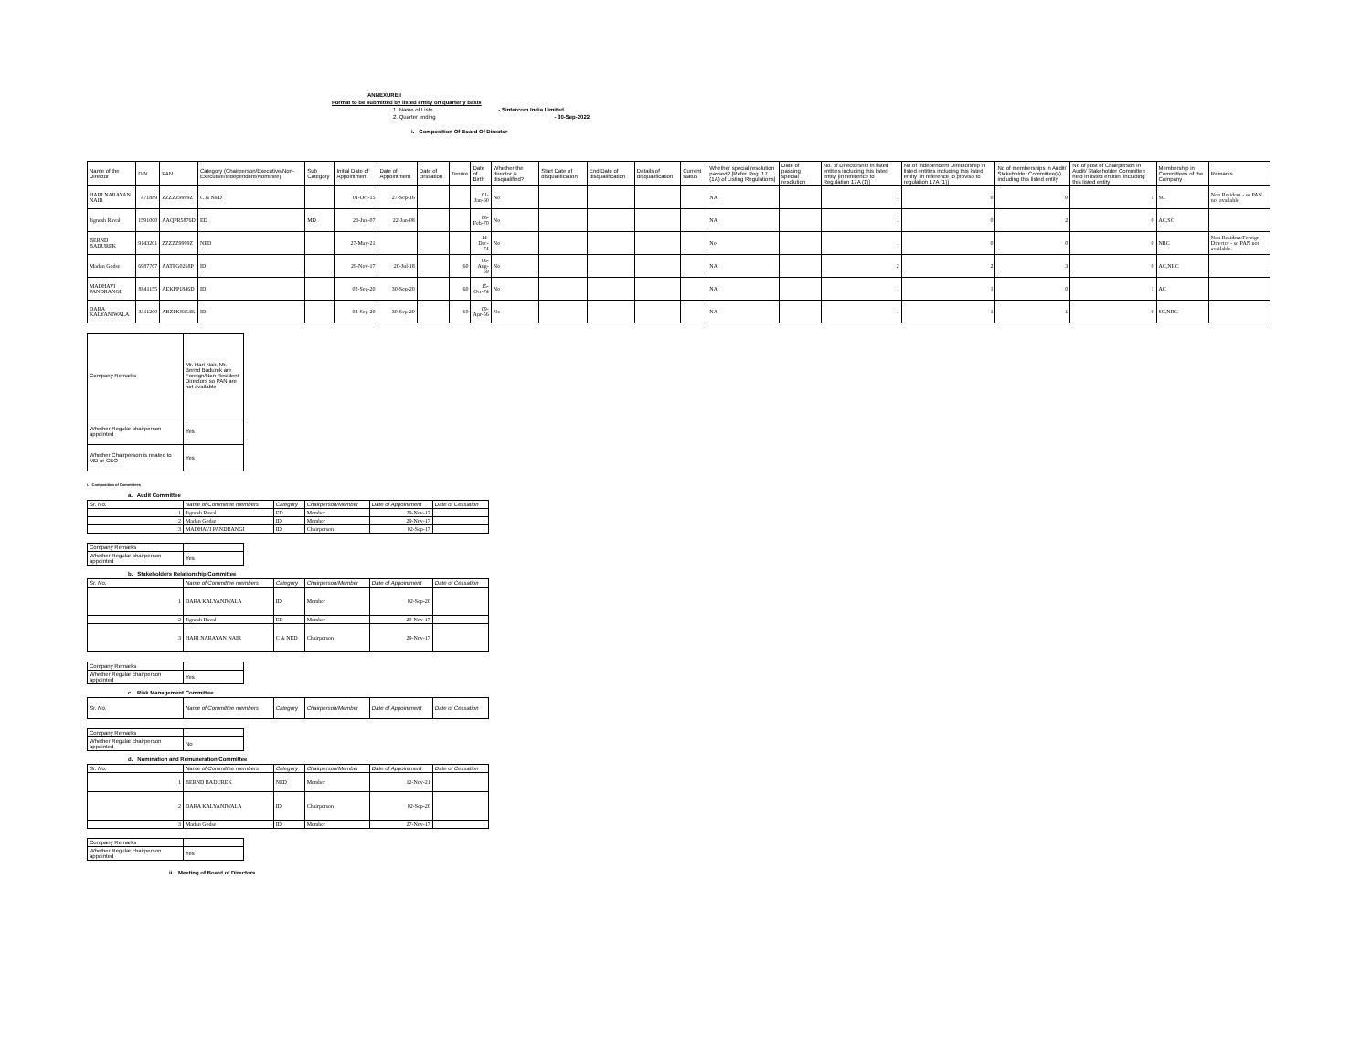ANNEXURE I
Format to be submitted by listed entity on quarterly basis
1. Name of Liste - Sintercom India Limited
2. Quarter ending - 30-Sep-2022
i. Composition Of Board Of Director
| Name of the Director | DIN | PAN | Category (Chairperson/Executive/Non-Executive/Independent/Nominee) | Sub Category | Initial Date of Appointment | Date of Appointment | Date of cessation | Tenure | Date of Birth | Whether the director is disqualified? | Start Date of disqualification | End Date of disqualification | Details of disqualification | Current status | Whether special resolution passed? [Refer Reg. 17 (1A) of Listing Regulations] | Date of passing special resolution | No. of Directorship in listed entities including this listed entity [in reference to Regulation 17A (1)] | No of Independent Directorship in listed entities including this listed entity [in reference to proviso to regulation 17A (1)] | No of memberships in Audit/ Stakeholder Committee(s) including this listed entity | No of post of Chairperson in Audit/ Stakeholder Committee held in listed entities including this listed entity | Membership in Committees of the Company | Remarks |
| --- | --- | --- | --- | --- | --- | --- | --- | --- | --- | --- | --- | --- | --- | --- | --- | --- | --- | --- | --- | --- | --- | --- |
| HARI NARAYAN NAIR | 471889 | ZZZZZ9999Z | C & NED | | 01-Oct-15 | 27-Sep-16 | | | 01-Jan-60 | No | | | | | NA | | 1 | 0 | 0 | 1 | SC | Non Resident - so PAN not available |
| Jignesh Raval | 1591000 | AAQPR5876D | ED | MD | 23-Jun-07 | 22-Jan-08 | | | 06-Feb-70 | No | | | | | NA | | 1 | 0 | 2 | 0 | AC,SC | |
| BERND BADUREK | 9143201 | ZZZZZ9999Z | NED | | 27-May-21 | | | | 14-Dec-74 | No | | | | | No | | 1 | 0 | 0 | 0 | NRC | Non Resident/Foreign Director - so PAN not available. |
| Madan Godse | 6987767 | AATPG0268P | ID | | 29-Nov-17 | 20-Jul-18 | | 60 | 06-Aug-59 | No | | | | | NA | | 2 | 2 | 3 | 0 | AC,NRC | |
| MADHAVI PANDRANGI | 8841155 | AEKPP1846D | ID | | 02-Sep-20 | 30-Sep-20 | | 60 | 15-Oct-74 | No | | | | | NA | | 1 | 1 | 0 | 1 | AC | |
| DARA KALYANIWALA | 3311200 | ABZPK8354K | ID | | 02-Sep-20 | 30-Sep-20 | | 60 | 09-Apr-56 | No | | | | | NA | | 1 | 1 | 1 | 0 | SC,NRC | |
| Company Remarks | Mr. Hari Nair, Mr. Bernd Badurek are Foreign/Non Resident Directors so PAN are not available |
| Whether Regular chairperson appointed | Yes |
| Whether Chairperson is related to MD or CEO | Yes |
i. Composition of Committees
a. Audit Committee
| Sr. No. | Name of Committee members | Category | Chairperson/Member | Date of Appointment | Date of Cessation |
| --- | --- | --- | --- | --- | --- |
| 1 | Jignesh Raval | ED | Member | 29-Nov-17 | |
| 2 | Madan Godse | ID | Member | 29-Nov-17 | |
| 3 | MADHAVI PANDRANGI | ID | Chairperson | 02-Sep-17 | |
| Company Remarks | |
| Whether Regular chairperson appointed | Yes |
b. Stakeholders Relationship Committee
| Sr. No. | Name of Committee members | Category | Chairperson/Member | Date of Appointment | Date of Cessation |
| --- | --- | --- | --- | --- | --- |
| 1 | DARA KALYANIWALA | ID | Member | 02-Sep-20 | |
| 2 | Jignesh Raval | ED | Member | 29-Nov-17 | |
| 3 | HARI NARAYAN NAIR | C & NED | Chairperson | 29-Nov-17 | |
| Company Remarks | |
| Whether Regular chairperson appointed | Yes |
c. Risk Management Committee
| Sr. No. | Name of Committee members | Category | Chairperson/Member | Date of Appointment | Date of Cessation |
| --- | --- | --- | --- | --- | --- |
| Company Remarks | |
| Whether Regular chairperson appointed | No |
d. Nomination and Remuneration Committee
| Sr. No. | Name of Committee members | Category | Chairperson/Member | Date of Appointment | Date of Cessation |
| --- | --- | --- | --- | --- | --- |
| 1 | BERND BADUREK | NED | Member | 12-Nov-21 | |
| 2 | DARA KALYANIWALA | ID | Chairperson | 02-Sep-20 | |
| 3 | Madan Godse | ID | Member | 27-Nov-17 | |
| Company Remarks | |
| Whether Regular chairperson appointed | Yes |
ii. Meeting of Board of Directors